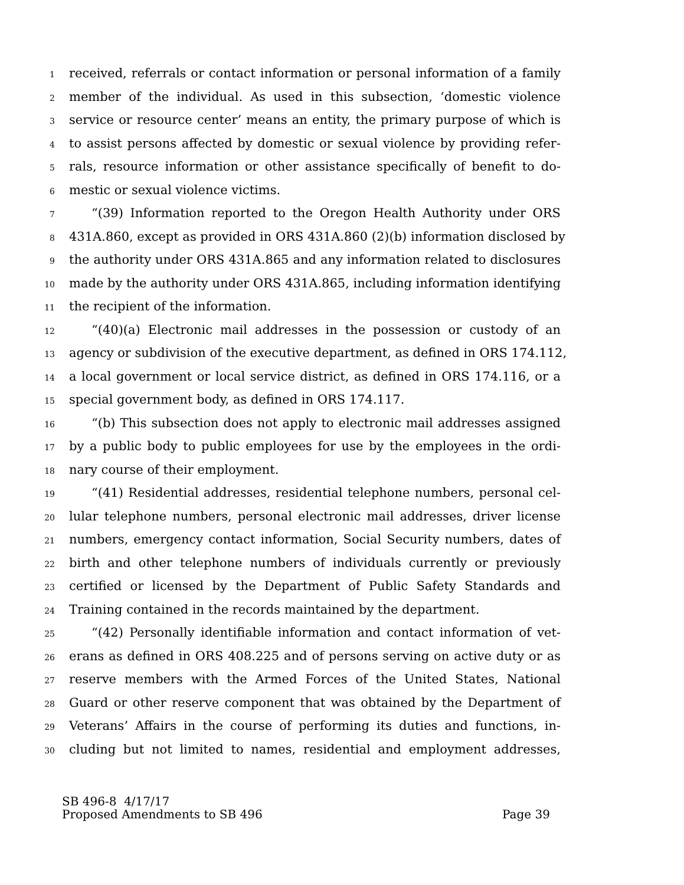1 received, referrals or contact information or personal information of a family
2 member of the individual. As used in this subsection, ‘domestic violence
3 service or resource center’ means an entity, the primary purpose of which is
4 to assist persons affected by domestic or sexual violence by providing refer-
5 rals, resource information or other assistance specifically of benefit to do-
6 mestic or sexual violence victims.
7 “(39) Information reported to the Oregon Health Authority under ORS
8 431A.860, except as provided in ORS 431A.860 (2)(b) information disclosed by
9 the authority under ORS 431A.865 and any information related to disclosures
10 made by the authority under ORS 431A.865, including information identifying
11 the recipient of the information.
12 “(40)(a) Electronic mail addresses in the possession or custody of an
13 agency or subdivision of the executive department, as defined in ORS 174.112,
14 a local government or local service district, as defined in ORS 174.116, or a
15 special government body, as defined in ORS 174.117.
16 “(b) This subsection does not apply to electronic mail addresses assigned
17 by a public body to public employees for use by the employees in the ordi-
18 nary course of their employment.
19 “(41) Residential addresses, residential telephone numbers, personal cel-
20 lular telephone numbers, personal electronic mail addresses, driver license
21 numbers, emergency contact information, Social Security numbers, dates of
22 birth and other telephone numbers of individuals currently or previously
23 certified or licensed by the Department of Public Safety Standards and
24 Training contained in the records maintained by the department.
25 “(42) Personally identifiable information and contact information of vet-
26 erans as defined in ORS 408.225 and of persons serving on active duty or as
27 reserve members with the Armed Forces of the United States, National
28 Guard or other reserve component that was obtained by the Department of
29 Veterans’ Affairs in the course of performing its duties and functions, in-
30 cluding but not limited to names, residential and employment addresses,
SB 496-8 4/17/17
Proposed Amendments to SB 496 Page 39